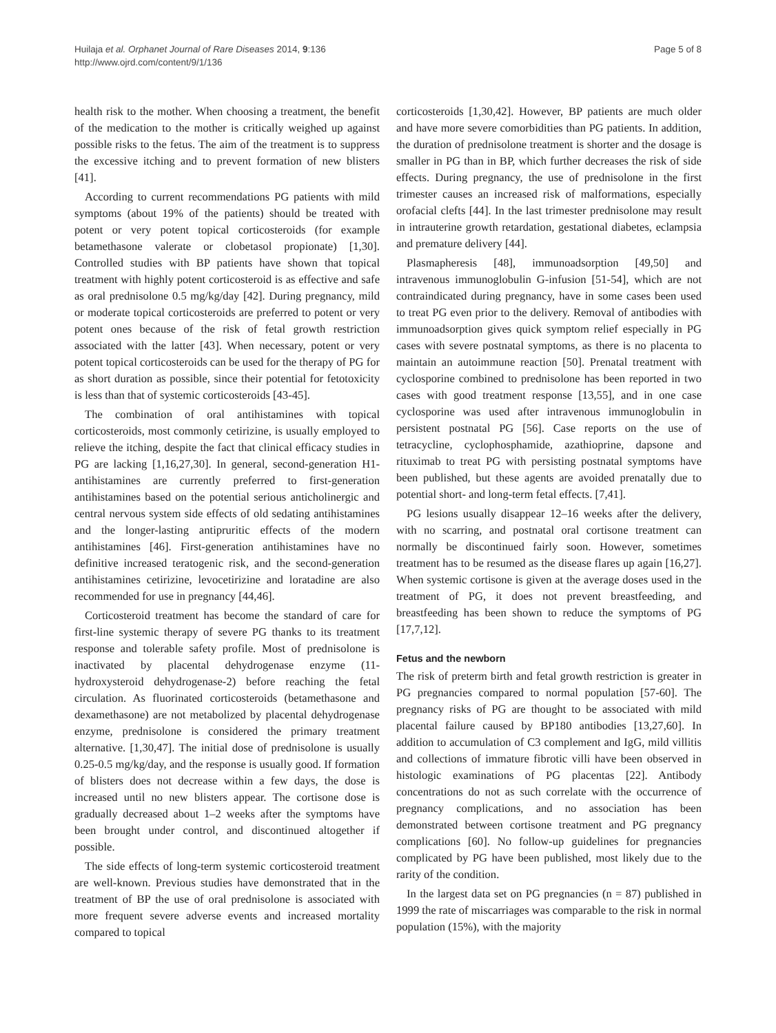Huilaja et al. Orphanet Journal of Rare Diseases 2014, 9:136
http://www.ojrd.com/content/9/1/136
Page 5 of 8
health risk to the mother. When choosing a treatment, the benefit of the medication to the mother is critically weighed up against possible risks to the fetus. The aim of the treatment is to suppress the excessive itching and to prevent formation of new blisters [41].
According to current recommendations PG patients with mild symptoms (about 19% of the patients) should be treated with potent or very potent topical corticosteroids (for example betamethasone valerate or clobetasol propionate) [1,30]. Controlled studies with BP patients have shown that topical treatment with highly potent corticosteroid is as effective and safe as oral prednisolone 0.5 mg/kg/day [42]. During pregnancy, mild or moderate topical corticosteroids are preferred to potent or very potent ones because of the risk of fetal growth restriction associated with the latter [43]. When necessary, potent or very potent topical corticosteroids can be used for the therapy of PG for as short duration as possible, since their potential for fetotoxicity is less than that of systemic corticosteroids [43-45].
The combination of oral antihistamines with topical corticosteroids, most commonly cetirizine, is usually employed to relieve the itching, despite the fact that clinical efficacy studies in PG are lacking [1,16,27,30]. In general, second-generation H1-antihistamines are currently preferred to first-generation antihistamines based on the potential serious anticholinergic and central nervous system side effects of old sedating antihistamines and the longer-lasting antipruritic effects of the modern antihistamines [46]. First-generation antihistamines have no definitive increased teratogenic risk, and the second-generation antihistamines cetirizine, levocetirizine and loratadine are also recommended for use in pregnancy [44,46].
Corticosteroid treatment has become the standard of care for first-line systemic therapy of severe PG thanks to its treatment response and tolerable safety profile. Most of prednisolone is inactivated by placental dehydrogenase enzyme (11-hydroxysteroid dehydrogenase-2) before reaching the fetal circulation. As fluorinated corticosteroids (betamethasone and dexamethasone) are not metabolized by placental dehydrogenase enzyme, prednisolone is considered the primary treatment alternative. [1,30,47]. The initial dose of prednisolone is usually 0.25-0.5 mg/kg/day, and the response is usually good. If formation of blisters does not decrease within a few days, the dose is increased until no new blisters appear. The cortisone dose is gradually decreased about 1–2 weeks after the symptoms have been brought under control, and discontinued altogether if possible.
The side effects of long-term systemic corticosteroid treatment are well-known. Previous studies have demonstrated that in the treatment of BP the use of oral prednisolone is associated with more frequent severe adverse events and increased mortality compared to topical
corticosteroids [1,30,42]. However, BP patients are much older and have more severe comorbidities than PG patients. In addition, the duration of prednisolone treatment is shorter and the dosage is smaller in PG than in BP, which further decreases the risk of side effects. During pregnancy, the use of prednisolone in the first trimester causes an increased risk of malformations, especially orofacial clefts [44]. In the last trimester prednisolone may result in intrauterine growth retardation, gestational diabetes, eclampsia and premature delivery [44].
Plasmapheresis [48], immunoadsorption [49,50] and intravenous immunoglobulin G-infusion [51-54], which are not contraindicated during pregnancy, have in some cases been used to treat PG even prior to the delivery. Removal of antibodies with immunoadsorption gives quick symptom relief especially in PG cases with severe postnatal symptoms, as there is no placenta to maintain an autoimmune reaction [50]. Prenatal treatment with cyclosporine combined to prednisolone has been reported in two cases with good treatment response [13,55], and in one case cyclosporine was used after intravenous immunoglobulin in persistent postnatal PG [56]. Case reports on the use of tetracycline, cyclophosphamide, azathioprine, dapsone and rituximab to treat PG with persisting postnatal symptoms have been published, but these agents are avoided prenatally due to potential short- and long-term fetal effects. [7,41].
PG lesions usually disappear 12–16 weeks after the delivery, with no scarring, and postnatal oral cortisone treatment can normally be discontinued fairly soon. However, sometimes treatment has to be resumed as the disease flares up again [16,27]. When systemic cortisone is given at the average doses used in the treatment of PG, it does not prevent breastfeeding, and breastfeeding has been shown to reduce the symptoms of PG [17,7,12].
Fetus and the newborn
The risk of preterm birth and fetal growth restriction is greater in PG pregnancies compared to normal population [57-60]. The pregnancy risks of PG are thought to be associated with mild placental failure caused by BP180 antibodies [13,27,60]. In addition to accumulation of C3 complement and IgG, mild villitis and collections of immature fibrotic villi have been observed in histologic examinations of PG placentas [22]. Antibody concentrations do not as such correlate with the occurrence of pregnancy complications, and no association has been demonstrated between cortisone treatment and PG pregnancy complications [60]. No follow-up guidelines for pregnancies complicated by PG have been published, most likely due to the rarity of the condition.
In the largest data set on PG pregnancies (n = 87) published in 1999 the rate of miscarriages was comparable to the risk in normal population (15%), with the majority